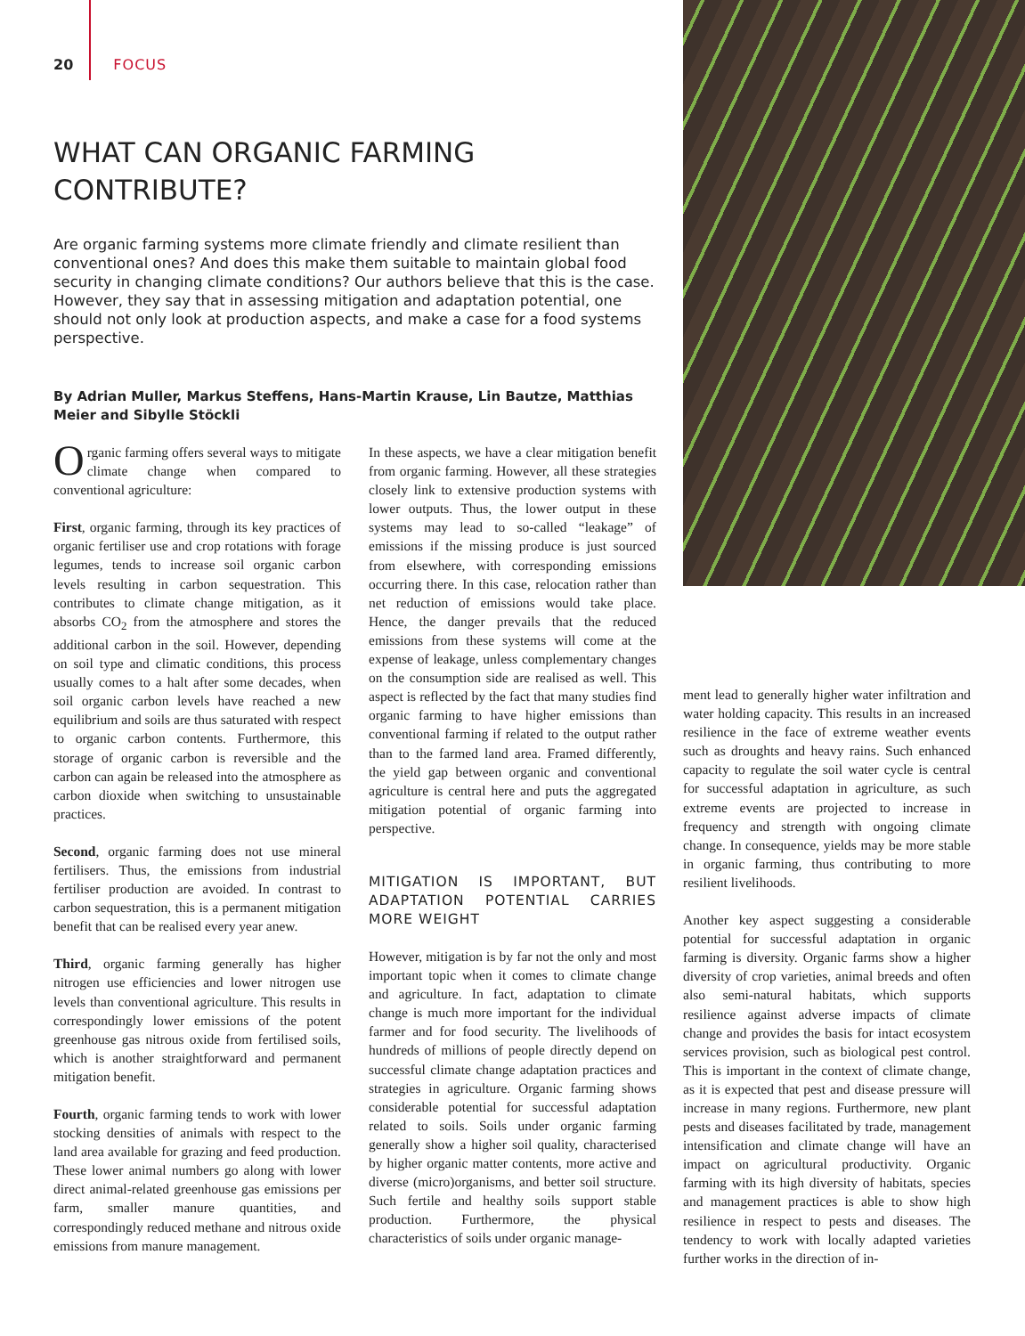20 FOCUS
WHAT CAN ORGANIC FARMING CONTRIBUTE?
Are organic farming systems more climate friendly and climate resilient than conventional ones? And does this make them suitable to maintain global food security in changing climate conditions? Our authors believe that this is the case. However, they say that in assessing mitigation and adaptation potential, one should not only look at production aspects, and make a case for a food systems perspective.
By Adrian Muller, Markus Steffens, Hans-Martin Krause, Lin Bautze, Matthias Meier and Sibylle Stöckli
Organic farming offers several ways to mitigate climate change when compared to conventional agriculture:
First, organic farming, through its key practices of organic fertiliser use and crop rotations with forage legumes, tends to increase soil organic carbon levels resulting in carbon sequestration. This contributes to climate change mitigation, as it absorbs CO<sub>2</sub> from the atmosphere and stores the additional carbon in the soil. However, depending on soil type and climatic conditions, this process usually comes to a halt after some decades, when soil organic carbon levels have reached a new equilibrium and soils are thus saturated with respect to organic carbon contents. Furthermore, this storage of organic carbon is reversible and the carbon can again be released into the atmosphere as carbon dioxide when switching to unsustainable practices.
Second, organic farming does not use mineral fertilisers. Thus, the emissions from industrial fertiliser production are avoided. In contrast to carbon sequestration, this is a permanent mitigation benefit that can be realised every year anew.
Third, organic farming generally has higher nitrogen use efficiencies and lower nitrogen use levels than conventional agriculture. This results in correspondingly lower emissions of the potent greenhouse gas nitrous oxide from fertilised soils, which is another straightforward and permanent mitigation benefit.
Fourth, organic farming tends to work with lower stocking densities of animals with respect to the land area available for grazing and feed production. These lower animal numbers go along with lower direct animal-related greenhouse gas emissions per farm, smaller manure quantities, and correspondingly reduced methane and nitrous oxide emissions from manure management.
In these aspects, we have a clear mitigation benefit from organic farming. However, all these strategies closely link to extensive production systems with lower outputs. Thus, the lower output in these systems may lead to so-called “leakage” of emissions if the missing produce is just sourced from elsewhere, with corresponding emissions occurring there. In this case, relocation rather than net reduction of emissions would take place. Hence, the danger prevails that the reduced emissions from these systems will come at the expense of leakage, unless complementary changes on the consumption side are realised as well. This aspect is reflected by the fact that many studies find organic farming to have higher emissions than conventional farming if related to the output rather than to the farmed land area. Framed differently, the yield gap between organic and conventional agriculture is central here and puts the aggregated mitigation potential of organic farming into perspective.
MITIGATION IS IMPORTANT, BUT ADAPTATION POTENTIAL CARRIES MORE WEIGHT
However, mitigation is by far not the only and most important topic when it comes to climate change and agriculture. In fact, adaptation to climate change is much more important for the individual farmer and for food security. The livelihoods of hundreds of millions of people directly depend on successful climate change adaptation practices and strategies in agriculture. Organic farming shows considerable potential for successful adaptation related to soils. Soils under organic farming generally show a higher soil quality, characterised by higher organic matter contents, more active and diverse (micro)organisms, and better soil structure. Such fertile and healthy soils support stable production. Furthermore, the physical characteristics of soils under organic manage-
ment lead to generally higher water infiltration and water holding capacity. This results in an increased resilience in the face of extreme weather events such as droughts and heavy rains. Such enhanced capacity to regulate the soil water cycle is central for successful adaptation in agriculture, as such extreme events are projected to increase in frequency and strength with ongoing climate change. In consequence, yields may be more stable in organic farming, thus contributing to more resilient livelihoods.
Another key aspect suggesting a considerable potential for successful adaptation in organic farming is diversity. Organic farms show a higher diversity of crop varieties, animal breeds and often also semi-natural habitats, which supports resilience against adverse impacts of climate change and provides the basis for intact ecosystem services provision, such as biological pest control. This is important in the context of climate change, as it is expected that pest and disease pressure will increase in many regions. Furthermore, new plant pests and diseases facilitated by trade, management intensification and climate change will have an impact on agricultural productivity. Organic farming with its high diversity of habitats, species and management practices is able to show high resilience in respect to pests and diseases. The tendency to work with locally adapted varieties further works in the direction of in-